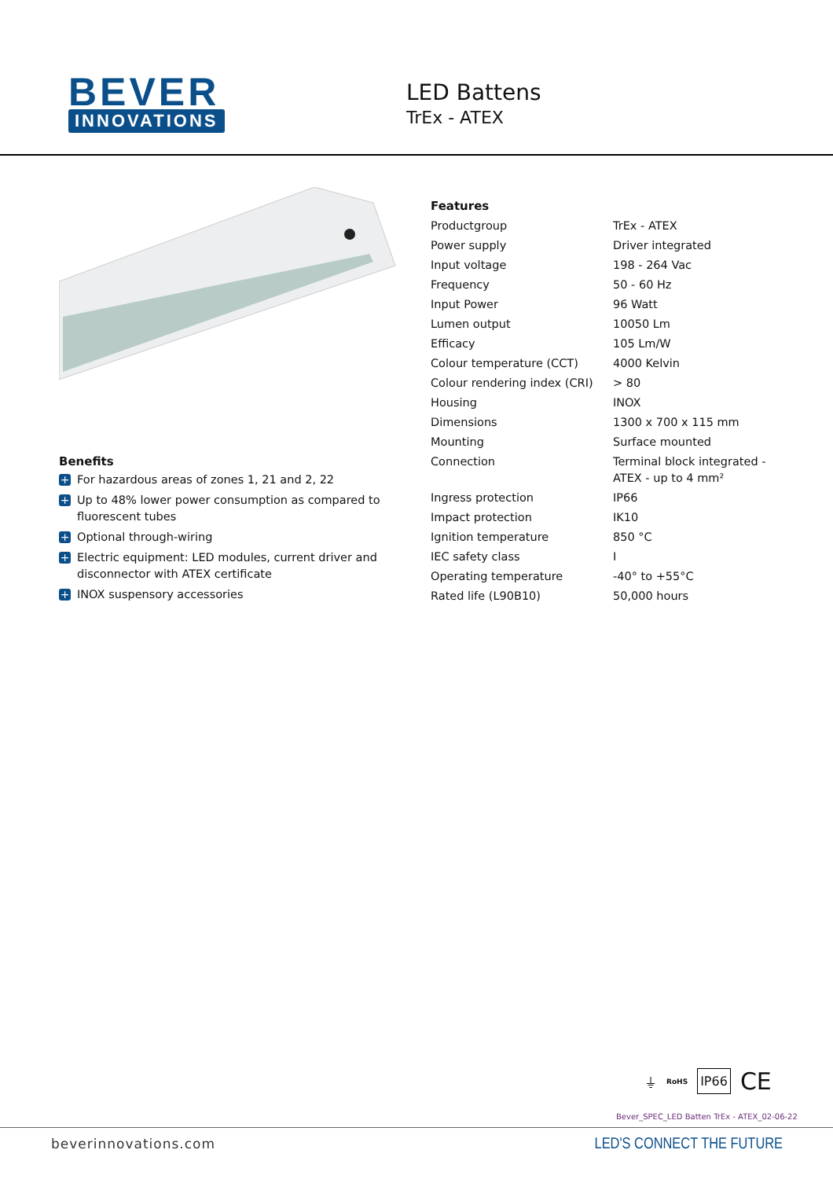BEVER
INNOVATIONS
LED Battens
TrEx - ATEX
Benefits
+ For hazardous areas of zones 1, 21 and 2, 22
+ Up to 48% lower power consumption as compared to fluorescent tubes
+ Optional through-wiring
+ Electric equipment: LED modules, current driver and disconnector with ATEX certificate
+ INOX suspensory accessories
Features
| Productgroup | TrEx - ATEX |
| Power supply | Driver integrated |
| Input voltage | 198 - 264 Vac |
| Frequency | 50 - 60 Hz |
| Input Power | 96 Watt |
| Lumen output | 10050 Lm |
| Efficacy | 105 Lm/W |
| Colour temperature (CCT) | 4000 Kelvin |
| Colour rendering index (CRI) | > 80 |
| Housing | INOX |
| Dimensions | 1300 x 700 x 115 mm |
| Mounting | Surface mounted |
| Connection | Terminal block integrated - ATEX - up to 4 mm² |
| Ingress protection | IP66 |
| Impact protection | IK10 |
| Ignition temperature | 850 °C |
| IEC safety class | I |
| Operating temperature | -40° to +55°C |
| Rated life (L90B10) | 50,000 hours |
⏚ RoHS IP66 CE
Bever_SPEC_LED Batten TrEx - ATEX_02-06-22
beverinnovations.com LED'S CONNECT THE FUTURE